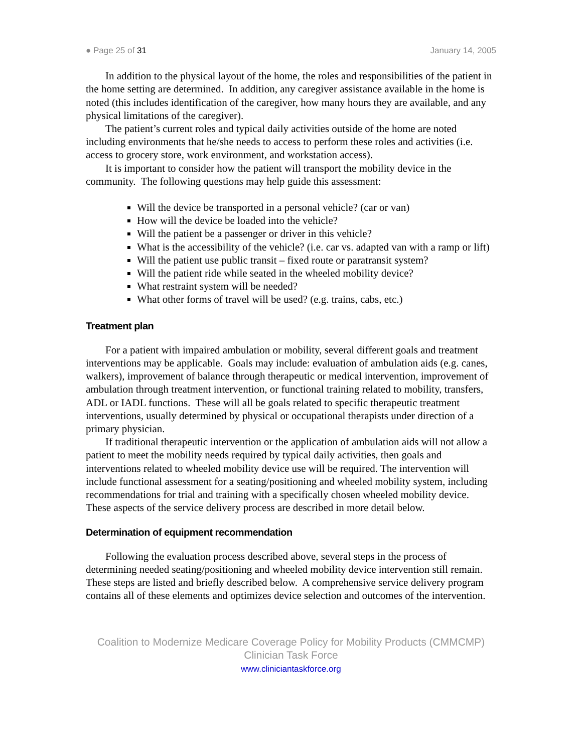● Page 25 of 31 January 14, 2005
In addition to the physical layout of the home, the roles and responsibilities of the patient in the home setting are determined. In addition, any caregiver assistance available in the home is noted (this includes identification of the caregiver, how many hours they are available, and any physical limitations of the caregiver).
The patient’s current roles and typical daily activities outside of the home are noted including environments that he/she needs to access to perform these roles and activities (i.e. access to grocery store, work environment, and workstation access).
It is important to consider how the patient will transport the mobility device in the community. The following questions may help guide this assessment:
Will the device be transported in a personal vehicle? (car or van)
How will the device be loaded into the vehicle?
Will the patient be a passenger or driver in this vehicle?
What is the accessibility of the vehicle? (i.e. car vs. adapted van with a ramp or lift)
Will the patient use public transit – fixed route or paratransit system?
Will the patient ride while seated in the wheeled mobility device?
What restraint system will be needed?
What other forms of travel will be used? (e.g. trains, cabs, etc.)
Treatment plan
For a patient with impaired ambulation or mobility, several different goals and treatment interventions may be applicable. Goals may include: evaluation of ambulation aids (e.g. canes, walkers), improvement of balance through therapeutic or medical intervention, improvement of ambulation through treatment intervention, or functional training related to mobility, transfers, ADL or IADL functions. These will all be goals related to specific therapeutic treatment interventions, usually determined by physical or occupational therapists under direction of a primary physician.
If traditional therapeutic intervention or the application of ambulation aids will not allow a patient to meet the mobility needs required by typical daily activities, then goals and interventions related to wheeled mobility device use will be required. The intervention will include functional assessment for a seating/positioning and wheeled mobility system, including recommendations for trial and training with a specifically chosen wheeled mobility device. These aspects of the service delivery process are described in more detail below.
Determination of equipment recommendation
Following the evaluation process described above, several steps in the process of determining needed seating/positioning and wheeled mobility device intervention still remain. These steps are listed and briefly described below. A comprehensive service delivery program contains all of these elements and optimizes device selection and outcomes of the intervention.
Coalition to Modernize Medicare Coverage Policy for Mobility Products (CMMCMP)
Clinician Task Force
www.cliniciantaskforce.org